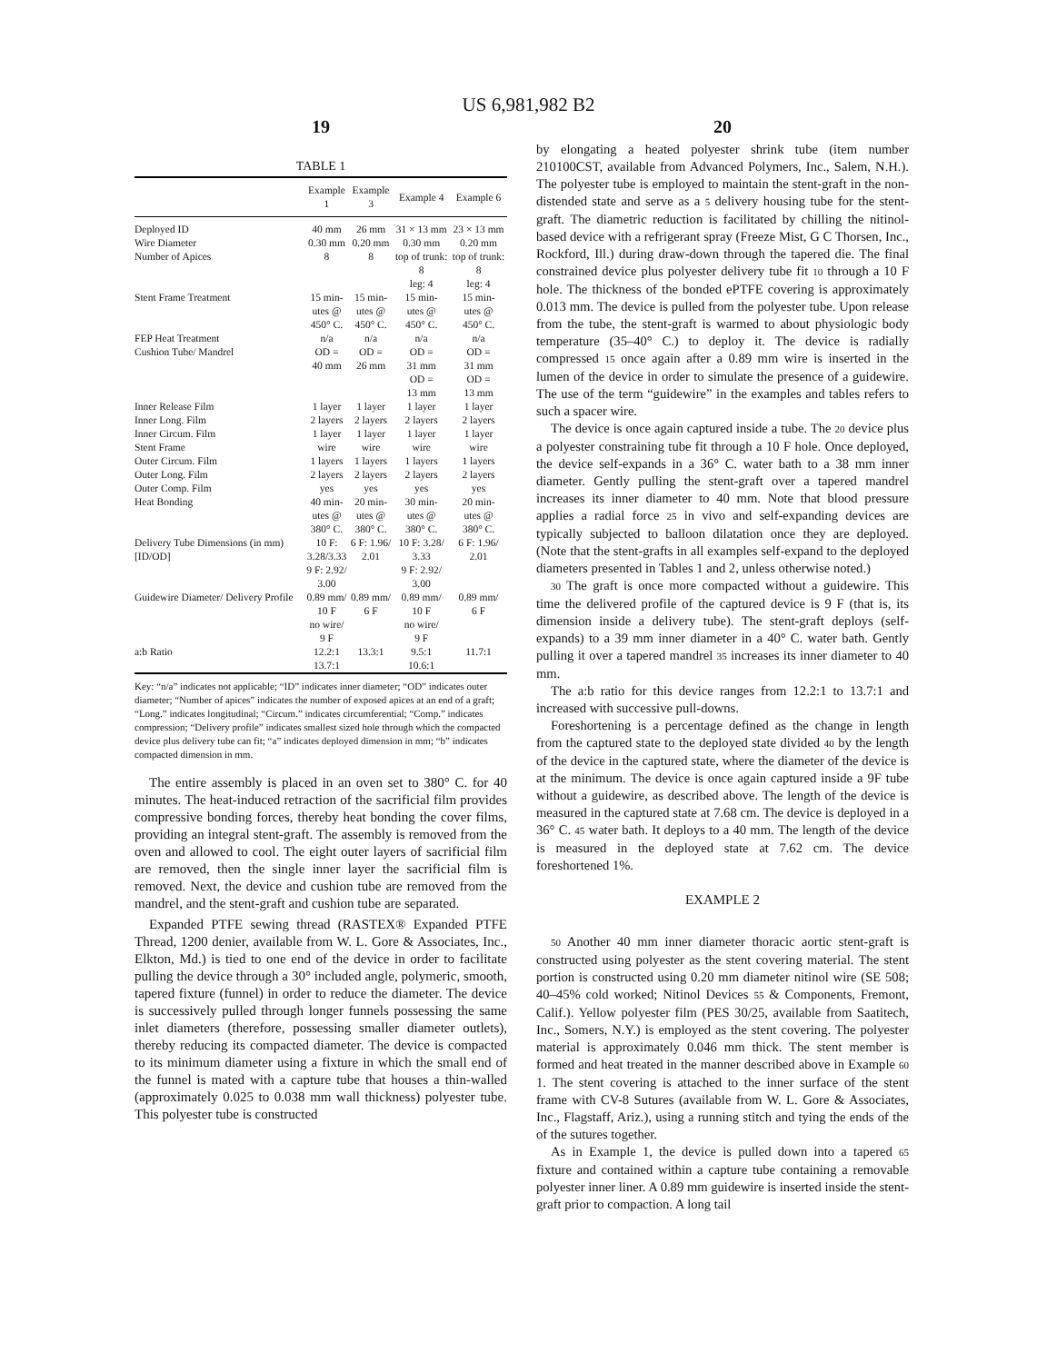US 6,981,982 B2
19
TABLE 1
| | Example 1 | Example 3 | Example 4 | Example 6 |
| --- | --- | --- | --- | --- |
| Deployed ID | 40 mm | 26 mm | 31 × 13 mm | 23 × 13 mm |
| Wire Diameter | 0.30 mm | 0.20 mm | 0.30 mm | 0.20 mm |
| Number of Apices | 8 | 8 | top of trunk: 8 leg: 4 | top of trunk: 8 leg: 4 |
| Stent Frame Treatment | 15 min- utes @ 450° C. | 15 min- utes @ 450° C. | 15 min- utes @ 450° C. | 15 min- utes @ 450° C. |
| FEP Heat Treatment | n/a | n/a | n/a | n/a |
| Cushion Tube/ Mandrel | OD = 40 mm | OD = 26 mm | OD = 31 mm OD = 13 mm | OD = 31 mm OD = 13 mm |
| Inner Release Film | 1 layer | 1 layer | 1 layer | 1 layer |
| Inner Long. Film | 2 layers | 2 layers | 2 layers | 2 layers |
| Inner Circum. Film | 1 layer | 1 layer | 1 layer | 1 layer |
| Stent Frame | wire | wire | wire | wire |
| Outer Circum. Film | 1 layers | 1 layers | 1 layers | 1 layers |
| Outer Long. Film | 2 layers | 2 layers | 2 layers | 2 layers |
| Outer Comp. Film | yes | yes | yes | yes |
| Heat Bonding | 40 min- utes @ 380° C. | 20 min- utes @ 380° C. | 30 min- utes @ 380° C. | 20 min- utes @ 380° C. |
| Delivery Tube Dimensions (in mm) [ID/OD] | 10 F: 3.28/3.33 9 F: 2.92/ 3.00 | 6 F: 1.96/ 2.01 | 10 F: 3.28/ 3.33 9 F: 2.92/ 3.00 | 6 F: 1.96/ 2.01 |
| Guidewire Diameter/ Delivery Profile | 0.89 mm/ 10 F no wire/ 9 F | 0.89 mm/ 6 F | 0.89 mm/ 10 F no wire/ 9 F | 0.89 mm/ 6 F |
| a:b Ratio | 12.2:1 13.7:1 | 13.3:1 | 9.5:1 10.6:1 | 11.7:1 |
Key: “n/a” indicates not applicable; “ID” indicates inner diameter; “OD” indicates outer diameter; “Number of apices” indicates the number of exposed apices at an end of a graft; “Long.” indicates longitudinal; “Circum.” indicates circumferential; “Comp.” indicates compression; “Delivery profile” indicates smallest sized hole through which the compacted device plus delivery tube can fit; “a” indicates deployed dimension in mm; “b” indicates compacted dimension in mm.
The entire assembly is placed in an oven set to 380° C. for 40 minutes. The heat-induced retraction of the sacrificial film provides compressive bonding forces, thereby heat bonding the cover films, providing an integral stent-graft. The assembly is removed from the oven and allowed to cool. The eight outer layers of sacrificial film are removed, then the single inner layer the sacrificial film is removed. Next, the device and cushion tube are removed from the mandrel, and the stent-graft and cushion tube are separated.
Expanded PTFE sewing thread (RASTEX® Expanded PTFE Thread, 1200 denier, available from W. L. Gore & Associates, Inc., Elkton, Md.) is tied to one end of the device in order to facilitate pulling the device through a 30° included angle, polymeric, smooth, tapered fixture (funnel) in order to reduce the diameter. The device is successively pulled through longer funnels possessing the same inlet diameters (therefore, possessing smaller diameter outlets), thereby reducing its compacted diameter. The device is compacted to its minimum diameter using a fixture in which the small end of the funnel is mated with a capture tube that houses a thin-walled (approximately 0.025 to 0.038 mm wall thickness) polyester tube. This polyester tube is constructed
20
by elongating a heated polyester shrink tube (item number 210100CST, available from Advanced Polymers, Inc., Salem, N.H.). The polyester tube is employed to maintain the stent-graft in the non-distended state and serve as a 5 delivery housing tube for the stent-graft. The diametric reduction is facilitated by chilling the nitinol-based device with a refrigerant spray (Freeze Mist, G C Thorsen, Inc., Rockford, Ill.) during draw-down through the tapered die. The final constrained device plus polyester delivery tube fit 10 through a 10 F hole. The thickness of the bonded ePTFE covering is approximately 0.013 mm. The device is pulled from the polyester tube. Upon release from the tube, the stent-graft is warmed to about physiologic body temperature (35–40° C.) to deploy it. The device is radially compressed 15 once again after a 0.89 mm wire is inserted in the lumen of the device in order to simulate the presence of a guidewire. The use of the term “guidewire” in the examples and tables refers to such a spacer wire.
The device is once again captured inside a tube. The 20 device plus a polyester constraining tube fit through a 10 F hole. Once deployed, the device self-expands in a 36° C. water bath to a 38 mm inner diameter. Gently pulling the stent-graft over a tapered mandrel increases its inner diameter to 40 mm. Note that blood pressure applies a radial force 25 in vivo and self-expanding devices are typically subjected to balloon dilatation once they are deployed. (Note that the stent-grafts in all examples self-expand to the deployed diameters presented in Tables 1 and 2, unless otherwise noted.)
30 The graft is once more compacted without a guidewire. This time the delivered profile of the captured device is 9 F (that is, its dimension inside a delivery tube). The stent-graft deploys (self-expands) to a 39 mm inner diameter in a 40° C. water bath. Gently pulling it over a tapered mandrel 35 increases its inner diameter to 40 mm.
The a:b ratio for this device ranges from 12.2:1 to 13.7:1 and increased with successive pull-downs.
Foreshortening is a percentage defined as the change in length from the captured state to the deployed state divided 40 by the length of the device in the captured state, where the diameter of the device is at the minimum. The device is once again captured inside a 9F tube without a guidewire, as described above. The length of the device is measured in the captured state at 7.68 cm. The device is deployed in a 36° C. 45 water bath. It deploys to a 40 mm. The length of the device is measured in the deployed state at 7.62 cm. The device foreshortened 1%.
EXAMPLE 2
50 Another 40 mm inner diameter thoracic aortic stent-graft is constructed using polyester as the stent covering material. The stent portion is constructed using 0.20 mm diameter nitinol wire (SE 508; 40–45% cold worked; Nitinol Devices 55 & Components, Fremont, Calif.). Yellow polyester film (PES 30/25, available from Saatitech, Inc., Somers, N.Y.) is employed as the stent covering. The polyester material is approximately 0.046 mm thick. The stent member is formed and heat treated in the manner described above in Example 60 1. The stent covering is attached to the inner surface of the stent frame with CV-8 Sutures (available from W. L. Gore & Associates, Inc., Flagstaff, Ariz.), using a running stitch and tying the ends of the of the sutures together.
As in Example 1, the device is pulled down into a tapered 65 fixture and contained within a capture tube containing a removable polyester inner liner. A 0.89 mm guidewire is inserted inside the stent-graft prior to compaction. A long tail